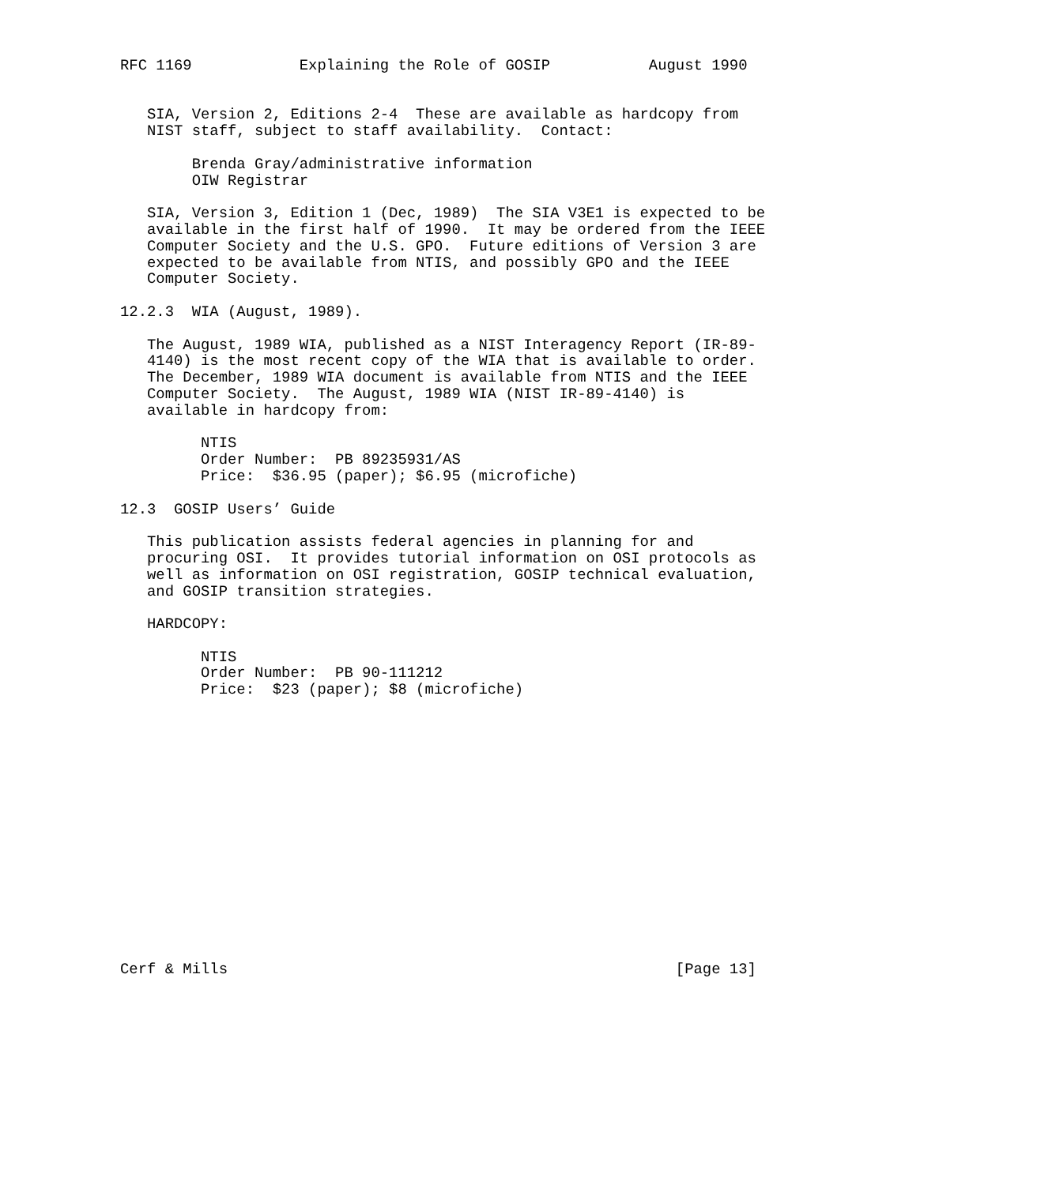RFC 1169            Explaining the Role of GOSIP           August 1990


   SIA, Version 2, Editions 2-4  These are available as hardcopy from
   NIST staff, subject to staff availability.  Contact:

        Brenda Gray/administrative information
        OIW Registrar

   SIA, Version 3, Edition 1 (Dec, 1989)  The SIA V3E1 is expected to be
   available in the first half of 1990.  It may be ordered from the IEEE
   Computer Society and the U.S. GPO.  Future editions of Version 3 are
   expected to be available from NTIS, and possibly GPO and the IEEE
   Computer Society.

12.2.3  WIA (August, 1989).

   The August, 1989 WIA, published as a NIST Interagency Report (IR-89-
   4140) is the most recent copy of the WIA that is available to order.
   The December, 1989 WIA document is available from NTIS and the IEEE
   Computer Society.  The August, 1989 WIA (NIST IR-89-4140) is
   available in hardcopy from:

         NTIS
         Order Number:  PB 89235931/AS
         Price:  $36.95 (paper); $6.95 (microfiche)

12.3  GOSIP Users’ Guide

   This publication assists federal agencies in planning for and
   procuring OSI.  It provides tutorial information on OSI protocols as
   well as information on OSI registration, GOSIP technical evaluation,
   and GOSIP transition strategies.

   HARDCOPY:

         NTIS
         Order Number:  PB 90-111212
         Price:  $23 (paper); $8 (microfiche)
















Cerf & Mills                                                  [Page 13]